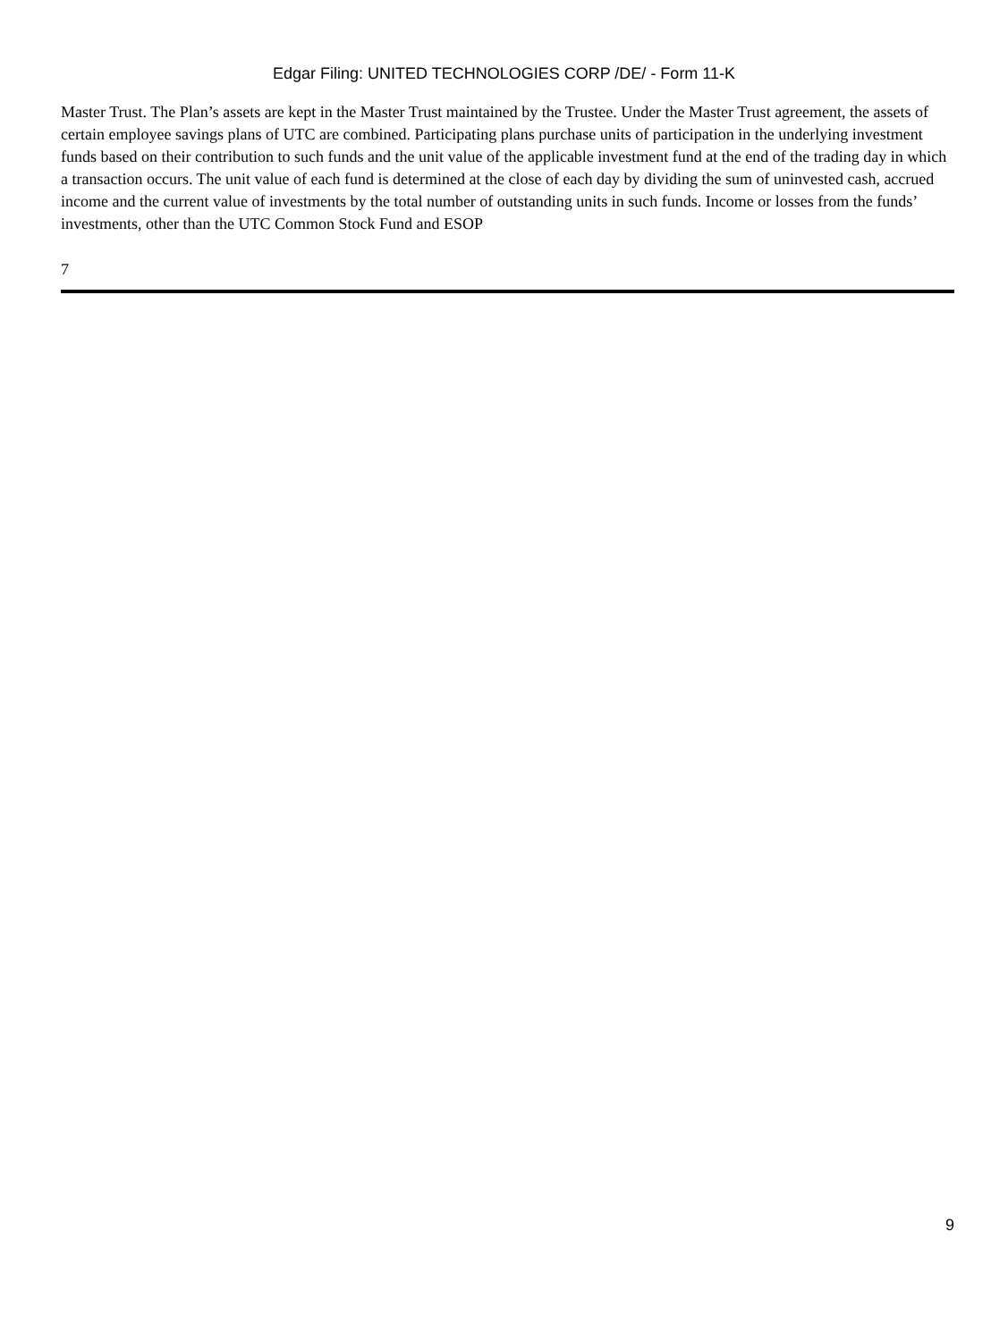Edgar Filing: UNITED TECHNOLOGIES CORP /DE/ - Form 11-K
Master Trust. The Plan’s assets are kept in the Master Trust maintained by the Trustee. Under the Master Trust agreement, the assets of certain employee savings plans of UTC are combined. Participating plans purchase units of participation in the underlying investment funds based on their contribution to such funds and the unit value of the applicable investment fund at the end of the trading day in which a transaction occurs. The unit value of each fund is determined at the close of each day by dividing the sum of uninvested cash, accrued income and the current value of investments by the total number of outstanding units in such funds. Income or losses from the funds’ investments, other than the UTC Common Stock Fund and ESOP
7
9